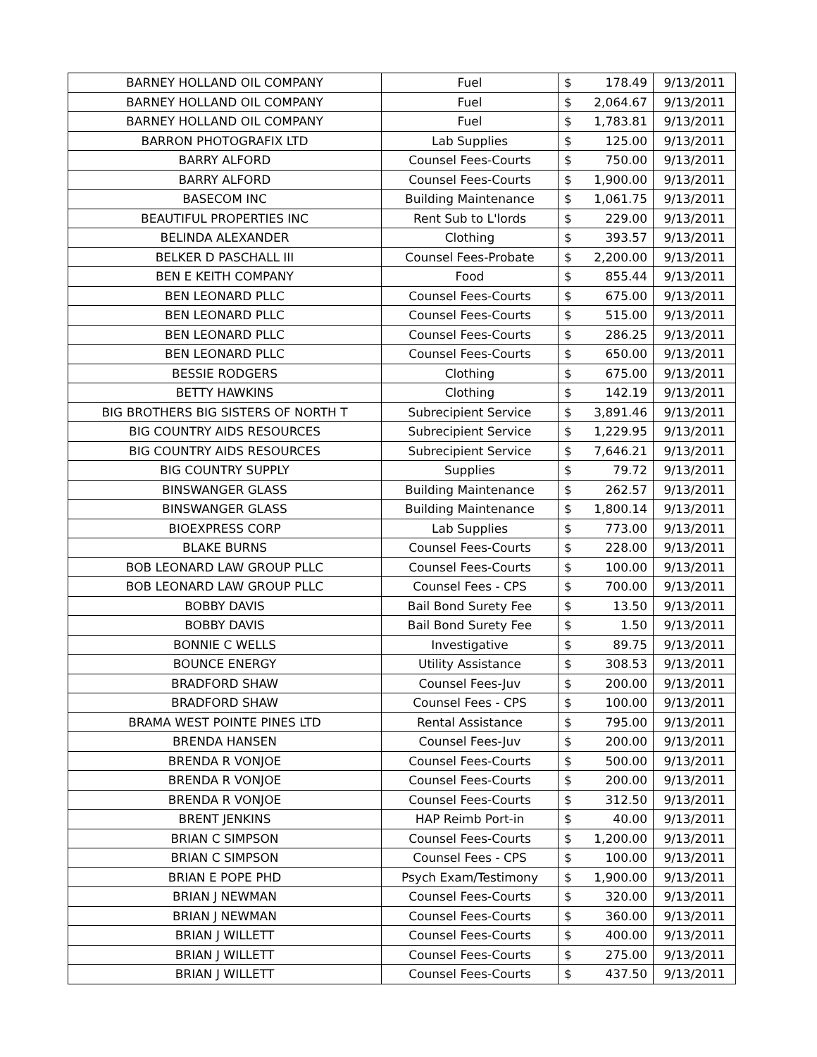| BARNEY HOLLAND OIL COMPANY | Fuel | $ | 178.49 | 9/13/2011 |
| BARNEY HOLLAND OIL COMPANY | Fuel | $ | 2,064.67 | 9/13/2011 |
| BARNEY HOLLAND OIL COMPANY | Fuel | $ | 1,783.81 | 9/13/2011 |
| BARRON PHOTOGRAFIX LTD | Lab Supplies | $ | 125.00 | 9/13/2011 |
| BARRY ALFORD | Counsel Fees-Courts | $ | 750.00 | 9/13/2011 |
| BARRY ALFORD | Counsel Fees-Courts | $ | 1,900.00 | 9/13/2011 |
| BASECOM INC | Building Maintenance | $ | 1,061.75 | 9/13/2011 |
| BEAUTIFUL PROPERTIES INC | Rent Sub to L'lords | $ | 229.00 | 9/13/2011 |
| BELINDA ALEXANDER | Clothing | $ | 393.57 | 9/13/2011 |
| BELKER D PASCHALL III | Counsel Fees-Probate | $ | 2,200.00 | 9/13/2011 |
| BEN E KEITH COMPANY | Food | $ | 855.44 | 9/13/2011 |
| BEN LEONARD PLLC | Counsel Fees-Courts | $ | 675.00 | 9/13/2011 |
| BEN LEONARD PLLC | Counsel Fees-Courts | $ | 515.00 | 9/13/2011 |
| BEN LEONARD PLLC | Counsel Fees-Courts | $ | 286.25 | 9/13/2011 |
| BEN LEONARD PLLC | Counsel Fees-Courts | $ | 650.00 | 9/13/2011 |
| BESSIE RODGERS | Clothing | $ | 675.00 | 9/13/2011 |
| BETTY HAWKINS | Clothing | $ | 142.19 | 9/13/2011 |
| BIG BROTHERS BIG SISTERS OF NORTH T | Subrecipient Service | $ | 3,891.46 | 9/13/2011 |
| BIG COUNTRY AIDS RESOURCES | Subrecipient Service | $ | 1,229.95 | 9/13/2011 |
| BIG COUNTRY AIDS RESOURCES | Subrecipient Service | $ | 7,646.21 | 9/13/2011 |
| BIG COUNTRY SUPPLY | Supplies | $ | 79.72 | 9/13/2011 |
| BINSWANGER GLASS | Building Maintenance | $ | 262.57 | 9/13/2011 |
| BINSWANGER GLASS | Building Maintenance | $ | 1,800.14 | 9/13/2011 |
| BIOEXPRESS CORP | Lab Supplies | $ | 773.00 | 9/13/2011 |
| BLAKE BURNS | Counsel Fees-Courts | $ | 228.00 | 9/13/2011 |
| BOB LEONARD LAW GROUP PLLC | Counsel Fees-Courts | $ | 100.00 | 9/13/2011 |
| BOB LEONARD LAW GROUP PLLC | Counsel Fees - CPS | $ | 700.00 | 9/13/2011 |
| BOBBY DAVIS | Bail Bond Surety Fee | $ | 13.50 | 9/13/2011 |
| BOBBY DAVIS | Bail Bond Surety Fee | $ | 1.50 | 9/13/2011 |
| BONNIE C WELLS | Investigative | $ | 89.75 | 9/13/2011 |
| BOUNCE ENERGY | Utility Assistance | $ | 308.53 | 9/13/2011 |
| BRADFORD SHAW | Counsel Fees-Juv | $ | 200.00 | 9/13/2011 |
| BRADFORD SHAW | Counsel Fees - CPS | $ | 100.00 | 9/13/2011 |
| BRAMA WEST POINTE PINES LTD | Rental Assistance | $ | 795.00 | 9/13/2011 |
| BRENDA HANSEN | Counsel Fees-Juv | $ | 200.00 | 9/13/2011 |
| BRENDA R VONJOE | Counsel Fees-Courts | $ | 500.00 | 9/13/2011 |
| BRENDA R VONJOE | Counsel Fees-Courts | $ | 200.00 | 9/13/2011 |
| BRENDA R VONJOE | Counsel Fees-Courts | $ | 312.50 | 9/13/2011 |
| BRENT JENKINS | HAP Reimb Port-in | $ | 40.00 | 9/13/2011 |
| BRIAN C SIMPSON | Counsel Fees-Courts | $ | 1,200.00 | 9/13/2011 |
| BRIAN C SIMPSON | Counsel Fees - CPS | $ | 100.00 | 9/13/2011 |
| BRIAN E POPE PHD | Psych Exam/Testimony | $ | 1,900.00 | 9/13/2011 |
| BRIAN J NEWMAN | Counsel Fees-Courts | $ | 320.00 | 9/13/2011 |
| BRIAN J NEWMAN | Counsel Fees-Courts | $ | 360.00 | 9/13/2011 |
| BRIAN J WILLETT | Counsel Fees-Courts | $ | 400.00 | 9/13/2011 |
| BRIAN J WILLETT | Counsel Fees-Courts | $ | 275.00 | 9/13/2011 |
| BRIAN J WILLETT | Counsel Fees-Courts | $ | 437.50 | 9/13/2011 |